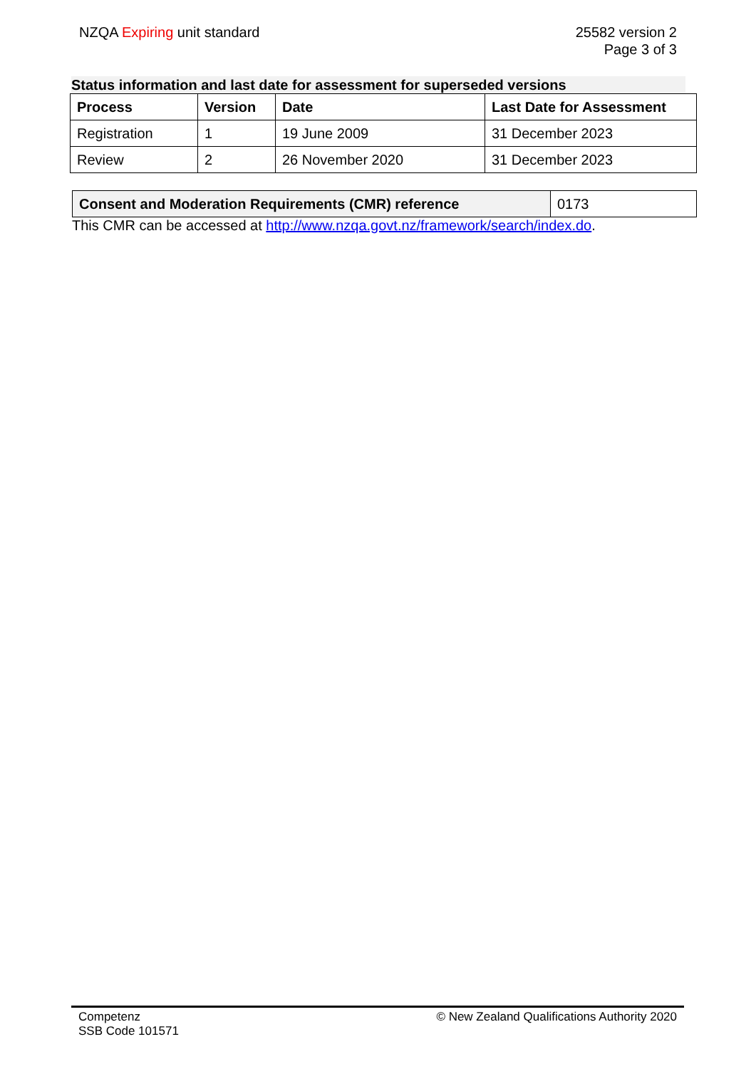NZQA Expiring unit standard 25582 version 2
Page 3 of 3
Status information and last date for assessment for superseded versions
| Process | Version | Date | Last Date for Assessment |
| --- | --- | --- | --- |
| Registration | 1 | 19 June 2009 | 31 December 2023 |
| Review | 2 | 26 November 2020 | 31 December 2023 |
| Consent and Moderation Requirements (CMR) reference | 0173 |
This CMR can be accessed at http://www.nzqa.govt.nz/framework/search/index.do.
Competenz
SSB Code 101571
© New Zealand Qualifications Authority 2020